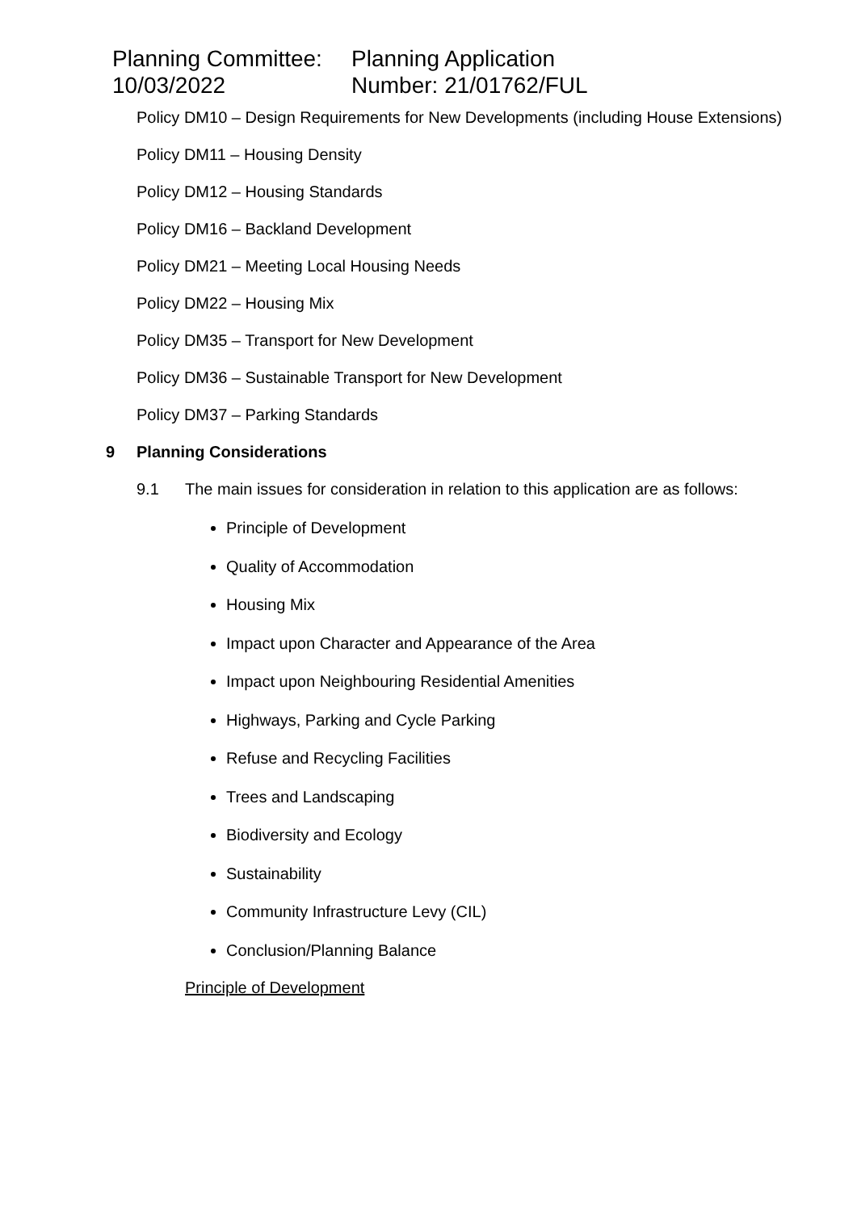Planning Committee:
10/03/2022
Planning Application
Number: 21/01762/FUL
Policy DM10 – Design Requirements for New Developments (including House Extensions)
Policy DM11 – Housing Density
Policy DM12 – Housing Standards
Policy DM16 – Backland Development
Policy DM21 – Meeting Local Housing Needs
Policy DM22 – Housing Mix
Policy DM35 – Transport for New Development
Policy DM36 – Sustainable Transport for New Development
Policy DM37 – Parking Standards
9 Planning Considerations
9.1 The main issues for consideration in relation to this application are as follows:
Principle of Development
Quality of Accommodation
Housing Mix
Impact upon Character and Appearance of the Area
Impact upon Neighbouring Residential Amenities
Highways, Parking and Cycle Parking
Refuse and Recycling Facilities
Trees and Landscaping
Biodiversity and Ecology
Sustainability
Community Infrastructure Levy (CIL)
Conclusion/Planning Balance
Principle of Development